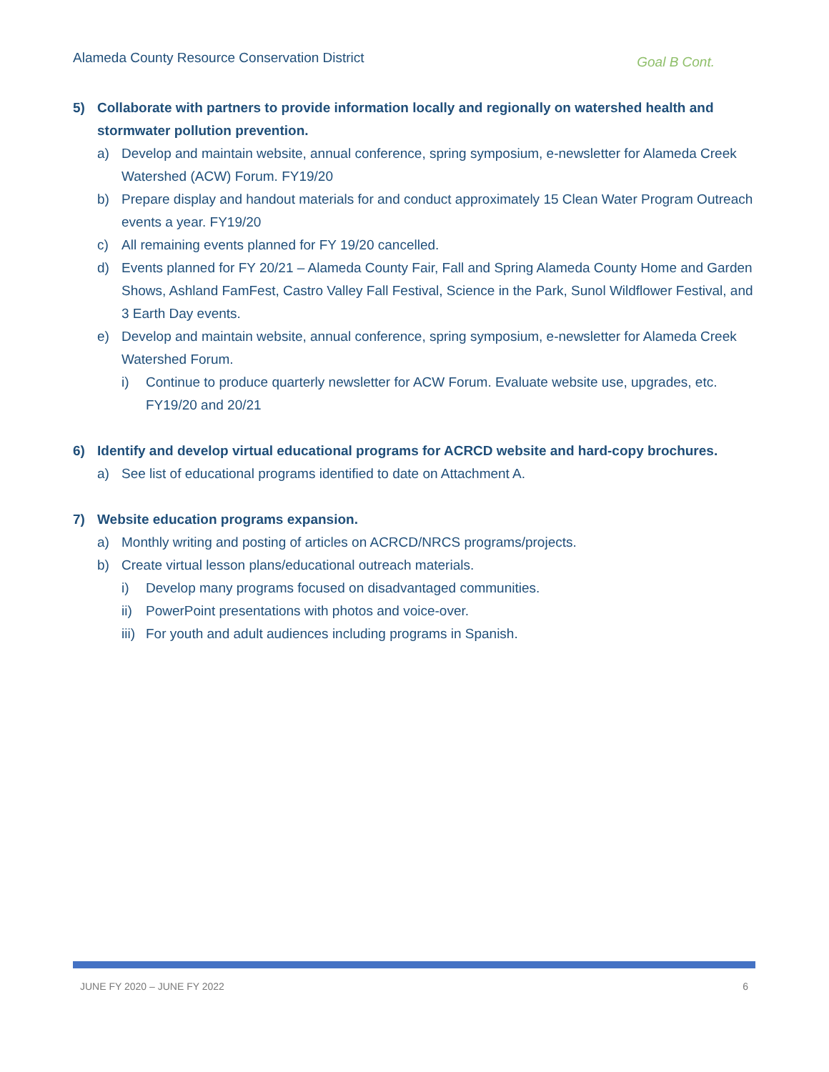Alameda County Resource Conservation District Goal B Cont.
5) Collaborate with partners to provide information locally and regionally on watershed health and stormwater pollution prevention.
a) Develop and maintain website, annual conference, spring symposium, e-newsletter for Alameda Creek Watershed (ACW) Forum. FY19/20
b) Prepare display and handout materials for and conduct approximately 15 Clean Water Program Outreach events a year. FY19/20
c) All remaining events planned for FY 19/20 cancelled.
d) Events planned for FY 20/21 – Alameda County Fair, Fall and Spring Alameda County Home and Garden Shows, Ashland FamFest, Castro Valley Fall Festival, Science in the Park, Sunol Wildflower Festival, and 3 Earth Day events.
e) Develop and maintain website, annual conference, spring symposium, e-newsletter for Alameda Creek Watershed Forum.
i) Continue to produce quarterly newsletter for ACW Forum. Evaluate website use, upgrades, etc. FY19/20 and 20/21
6) Identify and develop virtual educational programs for ACRCD website and hard-copy brochures.
a) See list of educational programs identified to date on Attachment A.
7) Website education programs expansion.
a) Monthly writing and posting of articles on ACRCD/NRCS programs/projects.
b) Create virtual lesson plans/educational outreach materials.
i) Develop many programs focused on disadvantaged communities.
ii) PowerPoint presentations with photos and voice-over.
iii) For youth and adult audiences including programs in Spanish.
JUNE FY 2020 – JUNE FY 2022 6